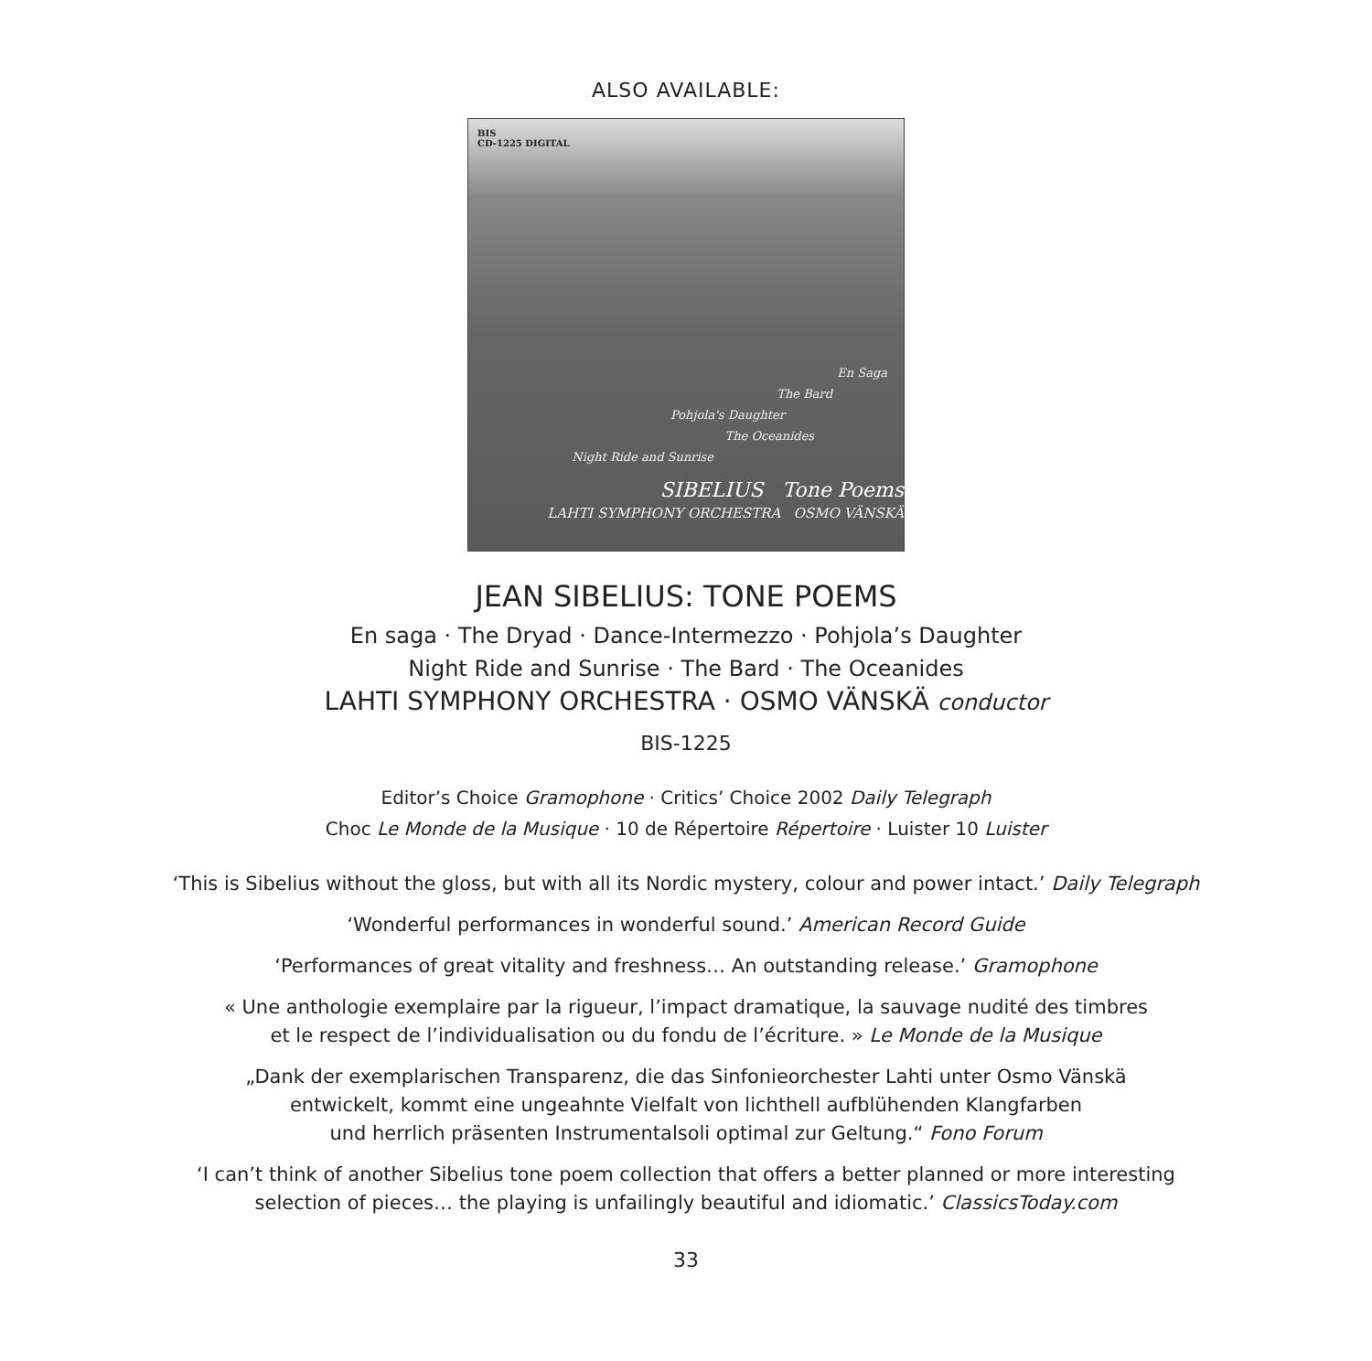ALSO AVAILABLE:
BIS
CD-1225 DIGITAL
En Saga
The Bard
Pohjola's Daughter
The Oceanides
Night Ride and Sunrise
SIBELIUS Tone Poems
LAHTI SYMPHONY ORCHESTRA OSMO VÄNSKÄ
JEAN SIBELIUS: TONE POEMS
En saga · The Dryad · Dance-Intermezzo · Pohjola’s Daughter
Night Ride and Sunrise · The Bard · The Oceanides
LAHTI SYMPHONY ORCHESTRA · OSMO VÄNSKÄ conductor
BIS-1225
Editor’s Choice Gramophone · Critics’ Choice 2002 Daily Telegraph
Choc Le Monde de la Musique · 10 de Répertoire Répertoire · Luister 10 Luister
‘This is Sibelius without the gloss, but with all its Nordic mystery, colour and power intact.’ Daily Telegraph
‘Wonderful performances in wonderful sound.’ American Record Guide
‘Performances of great vitality and freshness… An outstanding release.’ Gramophone
« Une anthologie exemplaire par la rigueur, l’impact dramatique, la sauvage nudité des timbres
et le respect de l’individualisation ou du fondu de l’écriture. » Le Monde de la Musique
„Dank der exemplarischen Transparenz, die das Sinfonieorchester Lahti unter Osmo Vänskä
entwickelt, kommt eine ungeahnte Vielfalt von lichthell aufblühenden Klangfarben
und herrlich präsenten Instrumentalsoli optimal zur Geltung.“ Fono Forum
‘I can’t think of another Sibelius tone poem collection that offers a better planned or more interesting
selection of pieces… the playing is unfailingly beautiful and idiomatic.’ ClassicsToday.com
33